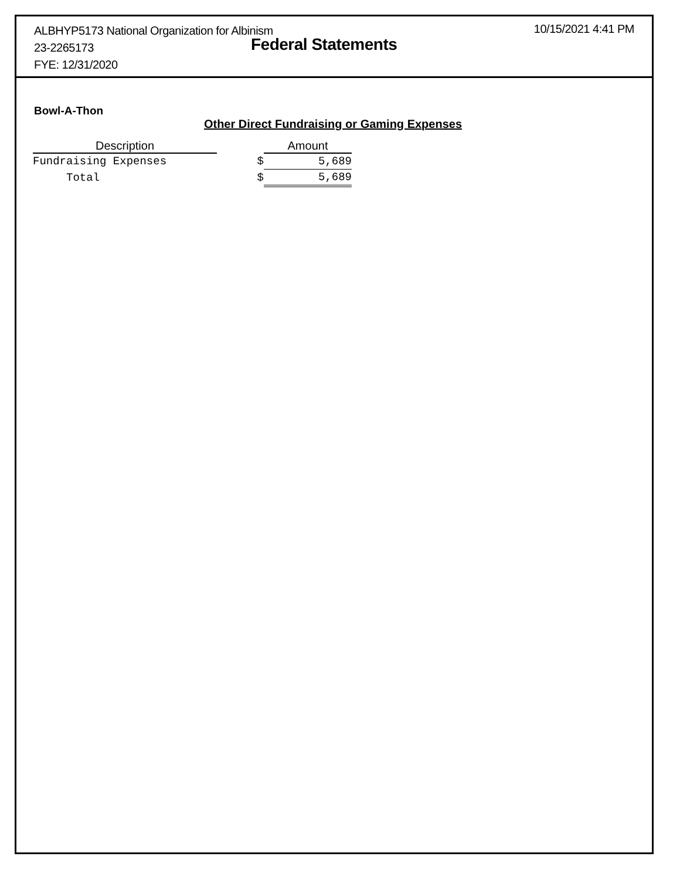ALBHYP5173 National Organization for Albinism
23-2265173
FYE: 12/31/2020
Federal Statements
10/15/2021 4:41 PM
Bowl-A-Thon
Other Direct Fundraising or Gaming Expenses
| Description | | Amount |
| --- | --- | --- |
| Fundraising Expenses | $ | 5,689 |
| Total | $ | 5,689 |